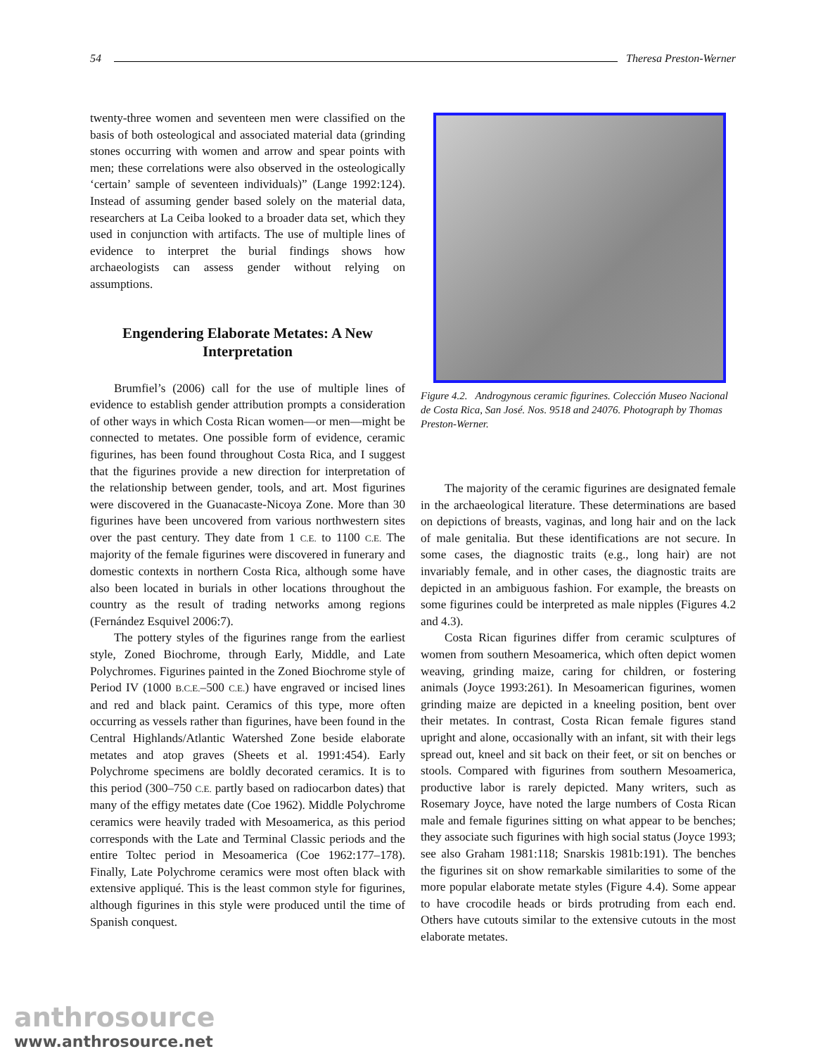54 Theresa Preston-Werner
twenty-three women and seventeen men were classified on the basis of both osteological and associated material data (grinding stones occurring with women and arrow and spear points with men; these correlations were also observed in the osteologically ‘certain’ sample of seventeen individuals)” (Lange 1992:124). Instead of assuming gender based solely on the material data, researchers at La Ceiba looked to a broader data set, which they used in conjunction with artifacts. The use of multiple lines of evidence to interpret the burial findings shows how archaeologists can assess gender without relying on assumptions.
Engendering Elaborate Metates: A New Interpretation
Brumfiel’s (2006) call for the use of multiple lines of evidence to establish gender attribution prompts a consideration of other ways in which Costa Rican women—or men—might be connected to metates. One possible form of evidence, ceramic figurines, has been found throughout Costa Rica, and I suggest that the figurines provide a new direction for interpretation of the relationship between gender, tools, and art. Most figurines were discovered in the Guanacaste-Nicoya Zone. More than 30 figurines have been uncovered from various northwestern sites over the past century. They date from 1 C.E. to 1100 C.E. The majority of the female figurines were discovered in funerary and domestic contexts in northern Costa Rica, although some have also been located in burials in other locations throughout the country as the result of trading networks among regions (Fernández Esquivel 2006:7).
The pottery styles of the figurines range from the earliest style, Zoned Biochrome, through Early, Middle, and Late Polychromes. Figurines painted in the Zoned Biochrome style of Period IV (1000 B.C.E.–500 C.E.) have engraved or incised lines and red and black paint. Ceramics of this type, more often occurring as vessels rather than figurines, have been found in the Central Highlands/Atlantic Watershed Zone beside elaborate metates and atop graves (Sheets et al. 1991:454). Early Polychrome specimens are boldly decorated ceramics. It is to this period (300–750 C.E. partly based on radiocarbon dates) that many of the effigy metates date (Coe 1962). Middle Polychrome ceramics were heavily traded with Mesoamerica, as this period corresponds with the Late and Terminal Classic periods and the entire Toltec period in Mesoamerica (Coe 1962:177–178). Finally, Late Polychrome ceramics were most often black with extensive appliqué. This is the least common style for figurines, although figurines in this style were produced until the time of Spanish conquest.
Figure 4.2. Androgynous ceramic figurines. Colección Museo Nacional de Costa Rica, San José. Nos. 9518 and 24076. Photograph by Thomas Preston-Werner.
The majority of the ceramic figurines are designated female in the archaeological literature. These determinations are based on depictions of breasts, vaginas, and long hair and on the lack of male genitalia. But these identifications are not secure. In some cases, the diagnostic traits (e.g., long hair) are not invariably female, and in other cases, the diagnostic traits are depicted in an ambiguous fashion. For example, the breasts on some figurines could be interpreted as male nipples (Figures 4.2 and 4.3).
Costa Rican figurines differ from ceramic sculptures of women from southern Mesoamerica, which often depict women weaving, grinding maize, caring for children, or fostering animals (Joyce 1993:261). In Mesoamerican figurines, women grinding maize are depicted in a kneeling position, bent over their metates. In contrast, Costa Rican female figures stand upright and alone, occasionally with an infant, sit with their legs spread out, kneel and sit back on their feet, or sit on benches or stools. Compared with figurines from southern Mesoamerica, productive labor is rarely depicted. Many writers, such as Rosemary Joyce, have noted the large numbers of Costa Rican male and female figurines sitting on what appear to be benches; they associate such figurines with high social status (Joyce 1993; see also Graham 1981:118; Snarskis 1981b:191). The benches the figurines sit on show remarkable similarities to some of the more popular elaborate metate styles (Figure 4.4). Some appear to have crocodile heads or birds protruding from each end. Others have cutouts similar to the extensive cutouts in the most elaborate metates.
anthrosource
www.anthrosource.net